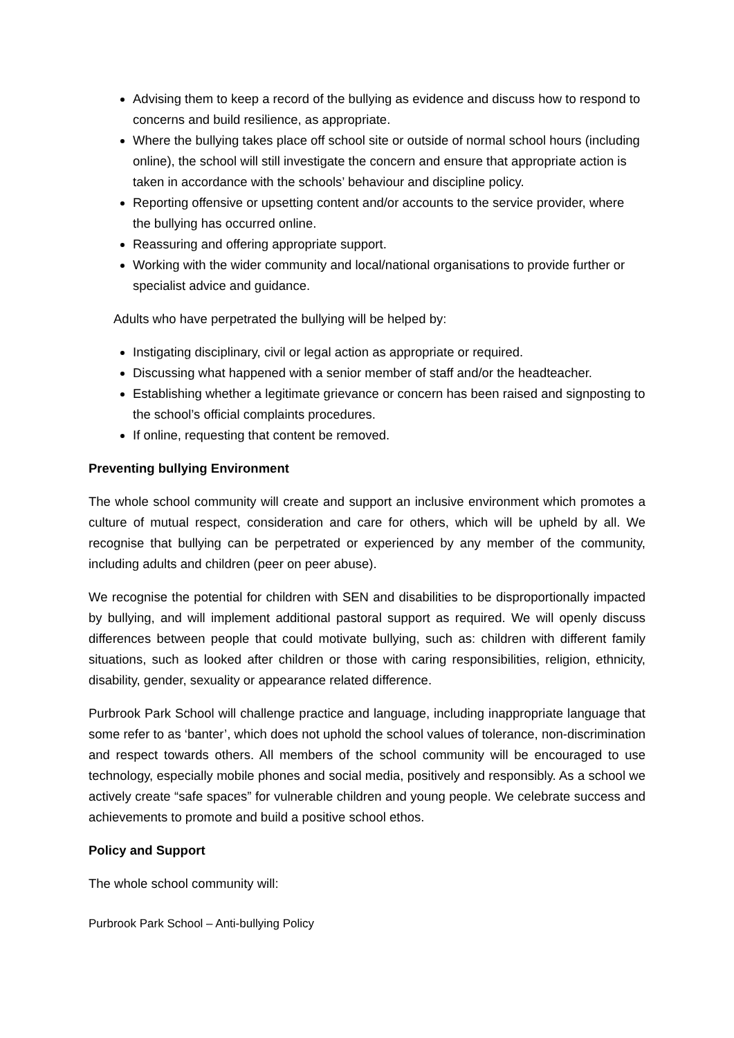Advising them to keep a record of the bullying as evidence and discuss how to respond to concerns and build resilience, as appropriate.
Where the bullying takes place off school site or outside of normal school hours (including online), the school will still investigate the concern and ensure that appropriate action is taken in accordance with the schools’ behaviour and discipline policy.
Reporting offensive or upsetting content and/or accounts to the service provider, where the bullying has occurred online.
Reassuring and offering appropriate support.
Working with the wider community and local/national organisations to provide further or specialist advice and guidance.
Adults who have perpetrated the bullying will be helped by:
Instigating disciplinary, civil or legal action as appropriate or required.
Discussing what happened with a senior member of staff and/or the headteacher.
Establishing whether a legitimate grievance or concern has been raised and signposting to the school’s official complaints procedures.
If online, requesting that content be removed.
Preventing bullying Environment
The whole school community will create and support an inclusive environment which promotes a culture of mutual respect, consideration and care for others, which will be upheld by all. We recognise that bullying can be perpetrated or experienced by any member of the community, including adults and children (peer on peer abuse).
We recognise the potential for children with SEN and disabilities to be disproportionally impacted by bullying, and will implement additional pastoral support as required. We will openly discuss differences between people that could motivate bullying, such as: children with different family situations, such as looked after children or those with caring responsibilities, religion, ethnicity, disability, gender, sexuality or appearance related difference.
Purbrook Park School will challenge practice and language, including inappropriate language that some refer to as ‘banter’, which does not uphold the school values of tolerance, non-discrimination and respect towards others. All members of the school community will be encouraged to use technology, especially mobile phones and social media, positively and responsibly. As a school we actively create “safe spaces” for vulnerable children and young people. We celebrate success and achievements to promote and build a positive school ethos.
Policy and Support
The whole school community will:
Purbrook Park School – Anti-bullying Policy